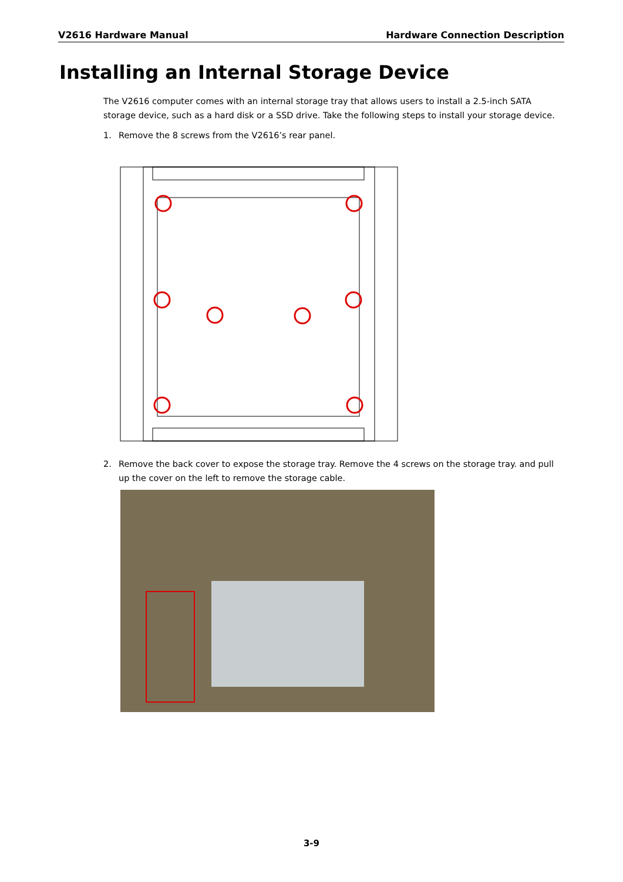V2616 Hardware Manual Hardware Connection Description
Installing an Internal Storage Device
The V2616 computer comes with an internal storage tray that allows users to install a 2.5-inch SATA storage device, such as a hard disk or a SSD drive. Take the following steps to install your storage device.
1. Remove the 8 screws from the V2616’s rear panel.
2. Remove the back cover to expose the storage tray. Remove the 4 screws on the storage tray. and pull up the cover on the left to remove the storage cable.
3-9